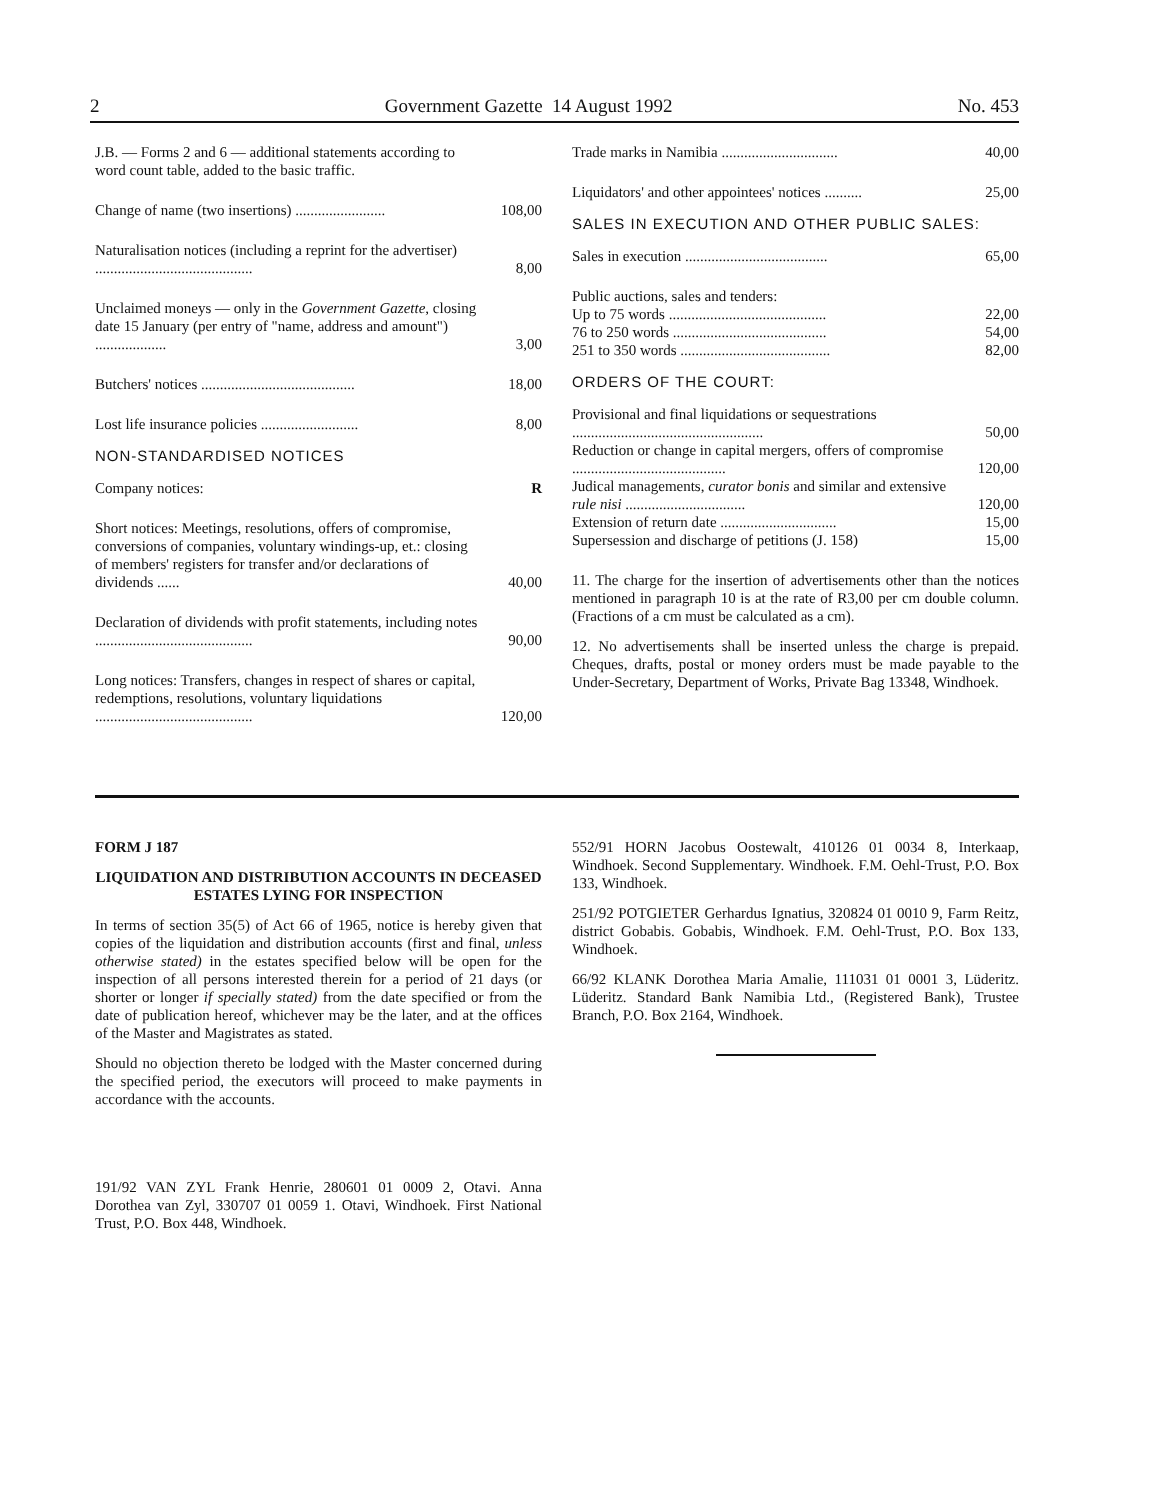2 Government Gazette 14 August 1992 No. 453
| J.B. — Forms 2 and 6 — additional statements according to word count table, added to the basic traffic. | |
| Change of name (two insertions) ........................ | 108,00 |
| Naturalisation notices (including a reprint for the advertiser) .......................................... | 8,00 |
| Unclaimed moneys — only in the Government Gazette , closing date 15 January (per entry of "name, address and amount") ................... | 3,00 |
| Butchers' notices ......................................... | 18,00 |
| Lost life insurance policies .......................... | 8,00 |
| NON-STANDARDISED NOTICES | |
| Company notices: | R |
| Short notices: Meetings, resolutions, offers of compromise, conversions of companies, voluntary windings-up, et.: closing of members' registers for transfer and/or declarations of dividends ...... | 40,00 |
| Declaration of dividends with profit statements, including notes .......................................... | 90,00 |
| Long notices: Transfers, changes in respect of shares or capital, redemptions, resolutions, voluntary liquidations .......................................... | 120,00 |
| Trade marks in Namibia ............................... | 40,00 |
| Liquidators' and other appointees' notices .......... | 25,00 |
| SALES IN EXECUTION AND OTHER PUBLIC SALES: | |
| Sales in execution ...................................... | 65,00 |
| Public auctions, sales and tenders: | |
| Up to 75 words .......................................... | 22,00 |
| 76 to 250 words ......................................... | 54,00 |
| 251 to 350 words ........................................ | 82,00 |
| ORDERS OF THE COURT: | |
| Provisional and final liquidations or sequestrations ................................................... | 50,00 |
| Reduction or change in capital mergers, offers of compromise ......................................... | 120,00 |
| Judical managements, curator bonis and similar and extensive rule nisi ................................ | 120,00 |
| Extension of return date ............................... | 15,00 |
| Supersession and discharge of petitions (J. 158) | 15,00 |
11. The charge for the insertion of advertisements other than the notices mentioned in paragraph 10 is at the rate of R3,00 per cm double column. (Fractions of a cm must be calculated as a cm).
12. No advertisements shall be inserted unless the charge is prepaid. Cheques, drafts, postal or money orders must be made payable to the Under-Secretary, Department of Works, Private Bag 13348, Windhoek.
FORM J 187
LIQUIDATION AND DISTRIBUTION ACCOUNTS IN DECEASED ESTATES LYING FOR INSPECTION
In terms of section 35(5) of Act 66 of 1965, notice is hereby given that copies of the liquidation and distribution accounts (first and final, unless otherwise stated) in the estates specified below will be open for the inspection of all persons interested therein for a period of 21 days (or shorter or longer if specially stated) from the date specified or from the date of publication hereof, whichever may be the later, and at the offices of the Master and Magistrates as stated.
Should no objection thereto be lodged with the Master concerned during the specified period, the executors will proceed to make payments in accordance with the accounts.
191/92 VAN ZYL Frank Henrie, 280601 01 0009 2, Otavi. Anna Dorothea van Zyl, 330707 01 0059 1. Otavi, Windhoek. First National Trust, P.O. Box 448, Windhoek.
552/91 HORN Jacobus Oostewalt, 410126 01 0034 8, Interkaap, Windhoek. Second Supplementary. Windhoek. F.M. Oehl-Trust, P.O. Box 133, Windhoek.
251/92 POTGIETER Gerhardus Ignatius, 320824 01 0010 9, Farm Reitz, district Gobabis. Gobabis, Windhoek. F.M. Oehl-Trust, P.O. Box 133, Windhoek.
66/92 KLANK Dorothea Maria Amalie, 111031 01 0001 3, Lüderitz. Lüderitz. Standard Bank Namibia Ltd., (Registered Bank), Trustee Branch, P.O. Box 2164, Windhoek.